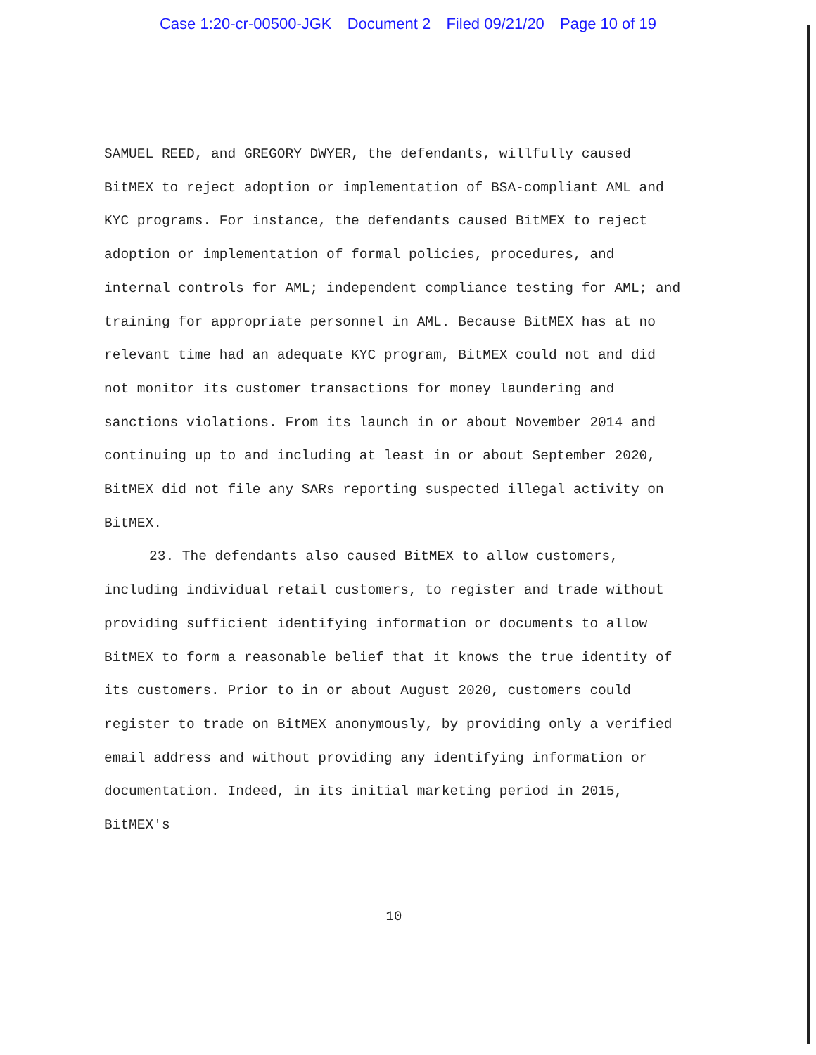Case 1:20-cr-00500-JGK Document 2 Filed 09/21/20 Page 10 of 19
SAMUEL REED, and GREGORY DWYER, the defendants, willfully caused BitMEX to reject adoption or implementation of BSA-compliant AML and KYC programs. For instance, the defendants caused BitMEX to reject adoption or implementation of formal policies, procedures, and internal controls for AML; independent compliance testing for AML; and training for appropriate personnel in AML. Because BitMEX has at no relevant time had an adequate KYC program, BitMEX could not and did not monitor its customer transactions for money laundering and sanctions violations. From its launch in or about November 2014 and continuing up to and including at least in or about September 2020, BitMEX did not file any SARs reporting suspected illegal activity on BitMEX.
23. The defendants also caused BitMEX to allow customers, including individual retail customers, to register and trade without providing sufficient identifying information or documents to allow BitMEX to form a reasonable belief that it knows the true identity of its customers. Prior to in or about August 2020, customers could register to trade on BitMEX anonymously, by providing only a verified email address and without providing any identifying information or documentation. Indeed, in its initial marketing period in 2015, BitMEX's
10